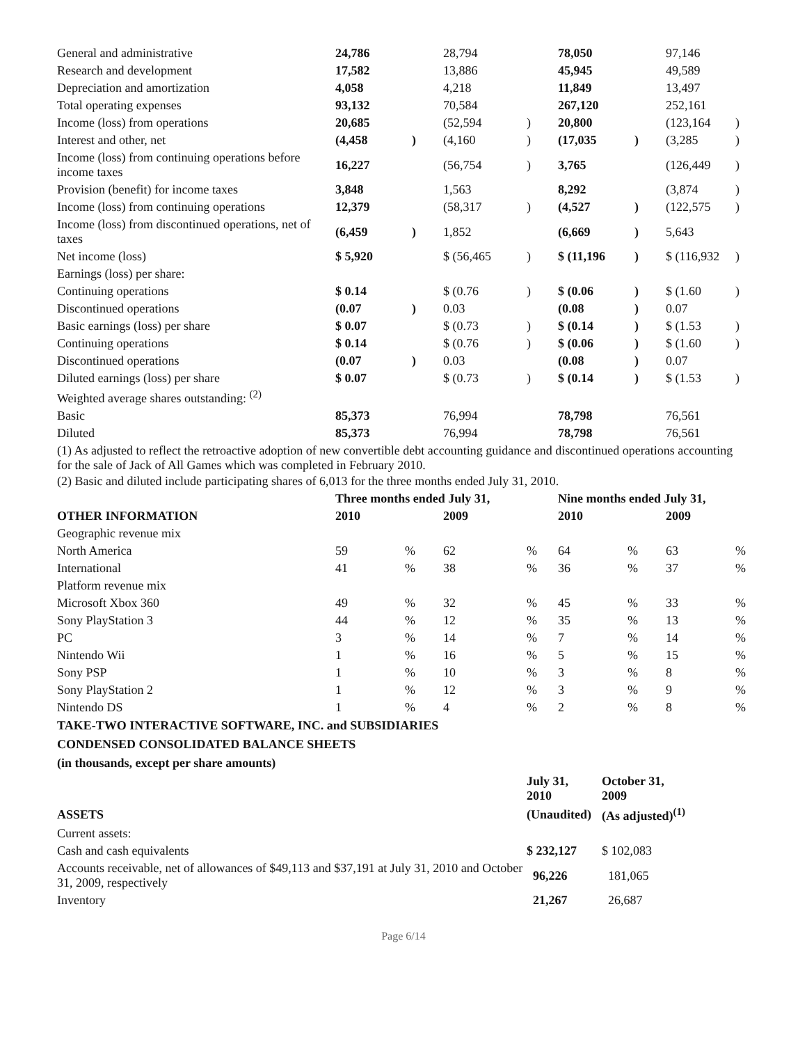| General and administrative | 24,786 | | 28,794 | | 78,050 | | 97,146 | |
| Research and development | 17,582 | | 13,886 | | 45,945 | | 49,589 | |
| Depreciation and amortization | 4,058 | | 4,218 | | 11,849 | | 13,497 | |
| Total operating expenses | 93,132 | | 70,584 | | 267,120 | | 252,161 | |
| Income (loss) from operations | 20,685 | | (52,594 | ) | 20,800 | | (123,164 | ) |
| Interest and other, net | (4,458 | ) | (4,160 | ) | (17,035 | ) | (3,285 | ) |
| Income (loss) from continuing operations before income taxes | 16,227 | | (56,754 | ) | 3,765 | | (126,449 | ) |
| Provision (benefit) for income taxes | 3,848 | | 1,563 | | 8,292 | | (3,874 | ) |
| Income (loss) from continuing operations | 12,379 | | (58,317 | ) | (4,527 | ) | (122,575 | ) |
| Income (loss) from discontinued operations, net of taxes | (6,459 | ) | 1,852 | | (6,669 | ) | 5,643 | |
| Net income (loss) | $ 5,920 | | $ (56,465 | ) | $ (11,196 | ) | $ (116,932 | ) |
| Earnings (loss) per share: | | | | | | | | |
| Continuing operations | $ 0.14 | | $ (0.76 | ) | $ (0.06 | ) | $ (1.60 | ) |
| Discontinued operations | (0.07 | ) | 0.03 | | (0.08 | ) | 0.07 | |
| Basic earnings (loss) per share | $ 0.07 | | $ (0.73 | ) | $ (0.14 | ) | $ (1.53 | ) |
| Continuing operations | $ 0.14 | | $ (0.76 | ) | $ (0.06 | ) | $ (1.60 | ) |
| Discontinued operations | (0.07 | ) | 0.03 | | (0.08 | ) | 0.07 | |
| Diluted earnings (loss) per share | $ 0.07 | | $ (0.73 | ) | $ (0.14 | ) | $ (1.53 | ) |
| Weighted average shares outstanding: <sup>(2)</sup> | | | | | | | | |
| Basic | 85,373 | | 76,994 | | 78,798 | | 76,561 | |
| Diluted | 85,373 | | 76,994 | | 78,798 | | 76,561 | |
(1) As adjusted to reflect the retroactive adoption of new convertible debt accounting guidance and discontinued operations accounting for the sale of Jack of All Games which was completed in February 2010.
(2) Basic and diluted include participating shares of 6,013 for the three months ended July 31, 2010.
| | Three months ended July 31, | | | | Nine months ended July 31, | | | |
| --- | --- | --- | --- | --- | --- | --- | --- | --- |
| OTHER INFORMATION | 2010 | | 2009 | | 2010 | | 2009 | |
| Geographic revenue mix | | | | | | | | |
| North America | 59 | % | 62 | % | 64 | % | 63 | % |
| International | 41 | % | 38 | % | 36 | % | 37 | % |
| Platform revenue mix | | | | | | | | |
| Microsoft Xbox 360 | 49 | % | 32 | % | 45 | % | 33 | % |
| Sony PlayStation 3 | 44 | % | 12 | % | 35 | % | 13 | % |
| PC | 3 | % | 14 | % | 7 | % | 14 | % |
| Nintendo Wii | 1 | % | 16 | % | 5 | % | 15 | % |
| Sony PSP | 1 | % | 10 | % | 3 | % | 8 | % |
| Sony PlayStation 2 | 1 | % | 12 | % | 3 | % | 9 | % |
| Nintendo DS | 1 | % | 4 | % | 2 | % | 8 | % |
TAKE-TWO INTERACTIVE SOFTWARE, INC. and SUBSIDIARIES
CONDENSED CONSOLIDATED BALANCE SHEETS
(in thousands, except per share amounts)
| | July 31, 2010 | October 31, 2009 |
| --- | --- | --- |
| ASSETS | (Unaudited) | (As adjusted)<sup>(1)</sup> |
| Current assets: | | |
| Cash and cash equivalents | $ 232,127 | $ 102,083 |
| Accounts receivable, net of allowances of $49,113 and $37,191 at July 31, 2010 and October 31, 2009, respectively | 96,226 | 181,065 |
| Inventory | 21,267 | 26,687 |
Page 6/14